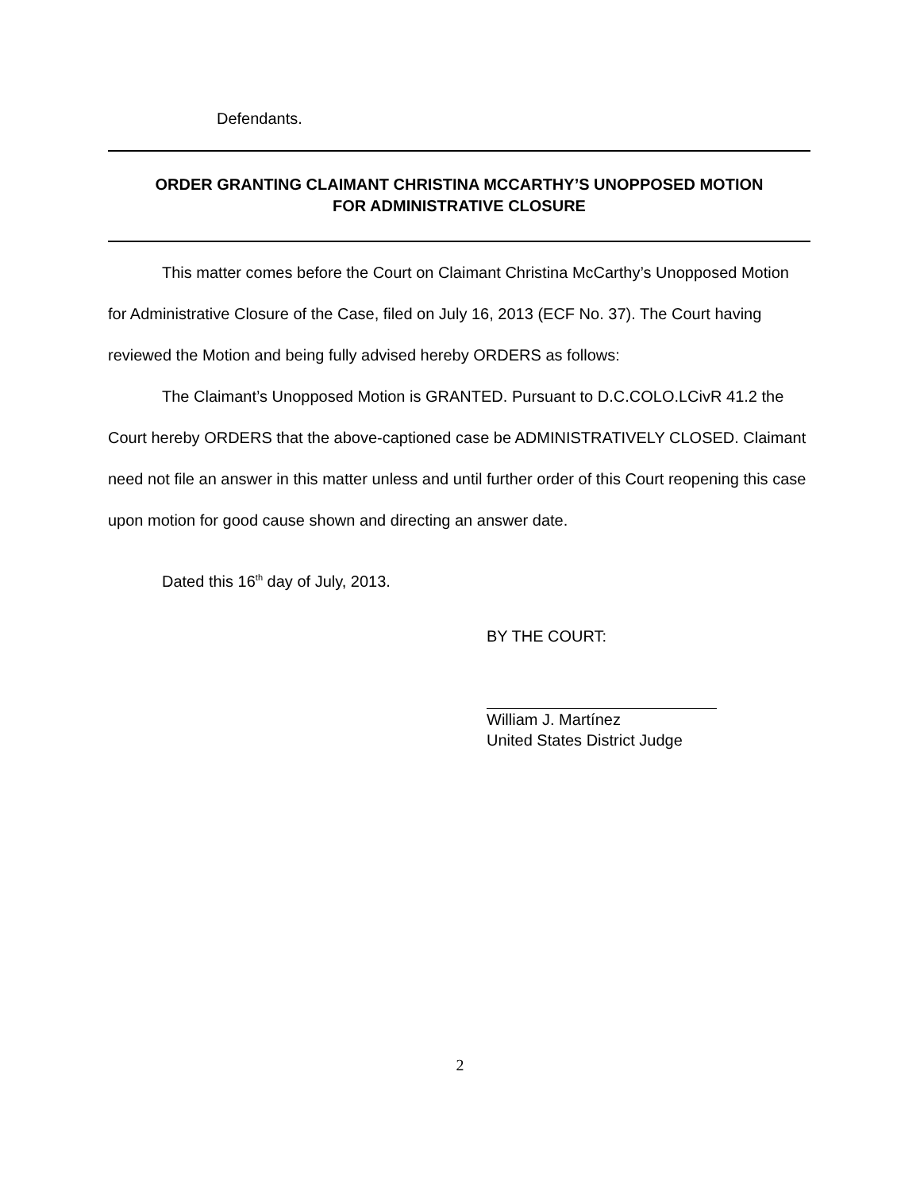Defendants.
ORDER GRANTING CLAIMANT CHRISTINA MCCARTHY’S UNOPPOSED MOTION
FOR ADMINISTRATIVE CLOSURE
This matter comes before the Court on Claimant Christina McCarthy’s Unopposed Motion for Administrative Closure of the Case, filed on July 16, 2013 (ECF No. 37). The Court having reviewed the Motion and being fully advised hereby ORDERS as follows:
The Claimant’s Unopposed Motion is GRANTED. Pursuant to D.C.COLO.LCivR 41.2 the Court hereby ORDERS that the above-captioned case be ADMINISTRATIVELY CLOSED. Claimant need not file an answer in this matter unless and until further order of this Court reopening this case upon motion for good cause shown and directing an answer date.
Dated this 16<sup>th</sup> day of July, 2013.
BY THE COURT:
William J. Martínez
United States District Judge
2